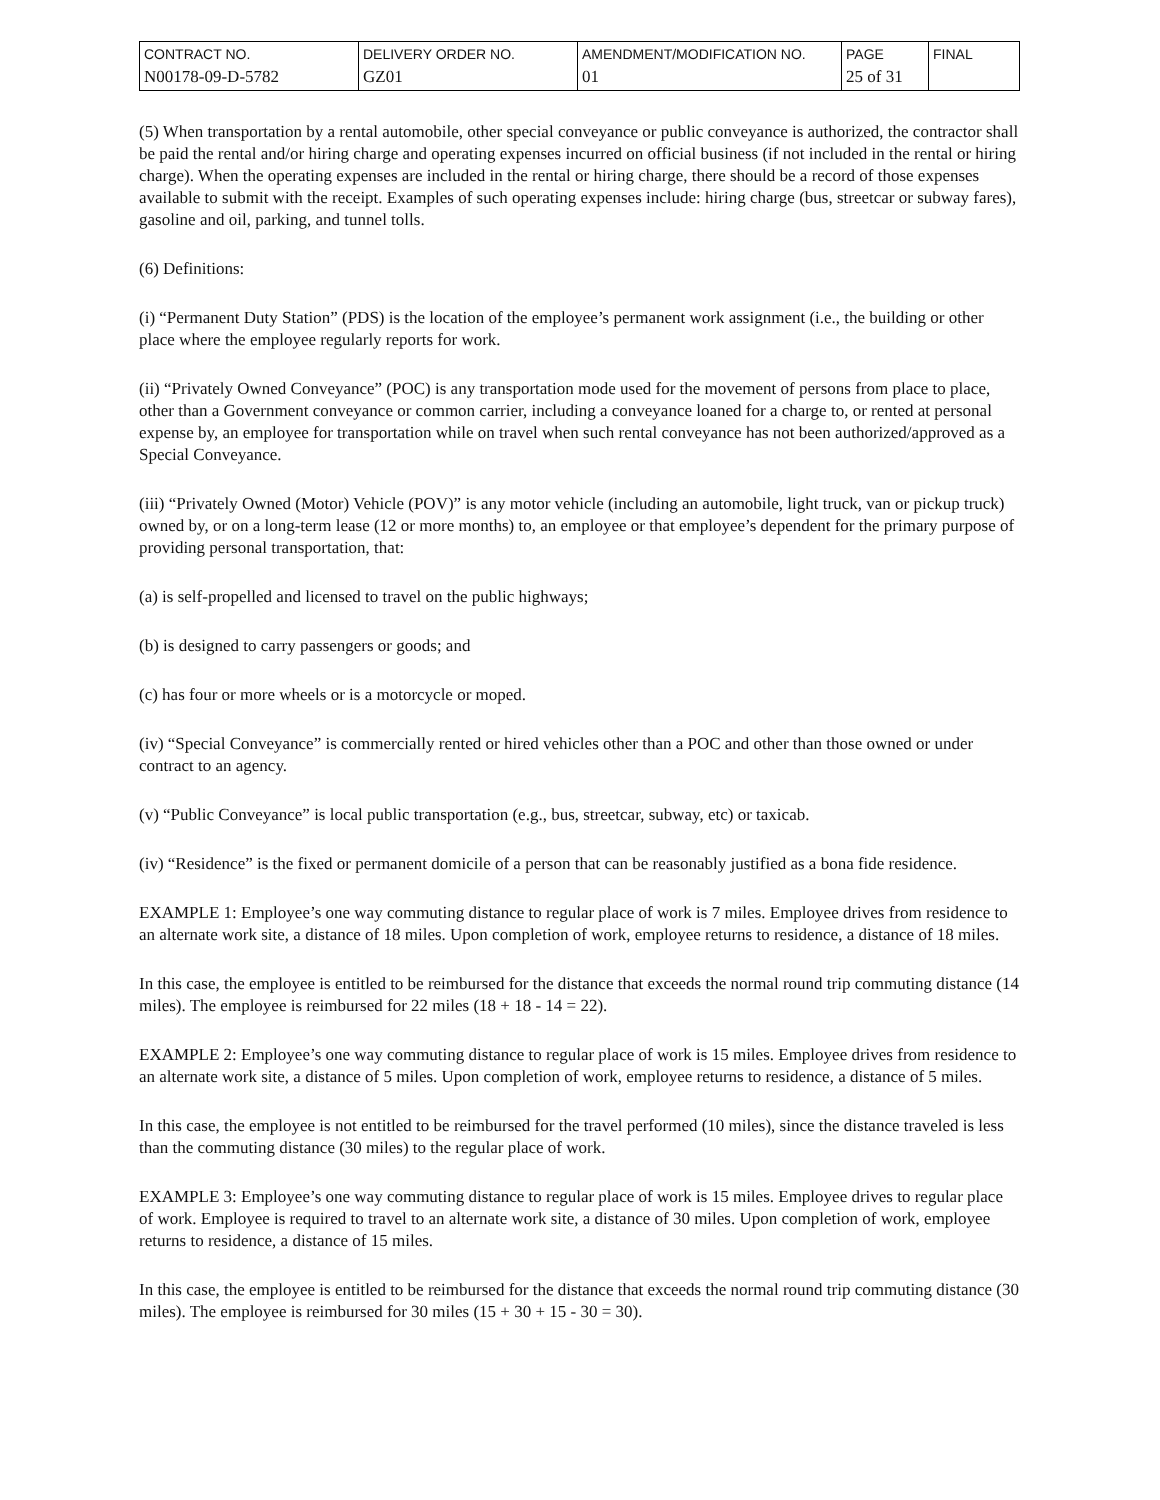| CONTRACT NO. | DELIVERY ORDER NO. | AMENDMENT/MODIFICATION NO. | PAGE | FINAL |
| --- | --- | --- | --- | --- |
| N00178-09-D-5782 | GZ01 | 01 | 25 of 31 | |
(5) When transportation by a rental automobile, other special conveyance or public conveyance is authorized, the contractor shall be paid the rental and/or hiring charge and operating expenses incurred on official business (if not included in the rental or hiring charge). When the operating expenses are included in the rental or hiring charge, there should be a record of those expenses available to submit with the receipt. Examples of such operating expenses include: hiring charge (bus, streetcar or subway fares), gasoline and oil, parking, and tunnel tolls.
(6) Definitions:
(i) “Permanent Duty Station” (PDS) is the location of the employee’s permanent work assignment (i.e., the building or other place where the employee regularly reports for work.
(ii) “Privately Owned Conveyance” (POC) is any transportation mode used for the movement of persons from place to place, other than a Government conveyance or common carrier, including a conveyance loaned for a charge to, or rented at personal expense by, an employee for transportation while on travel when such rental conveyance has not been authorized/approved as a Special Conveyance.
(iii) “Privately Owned (Motor) Vehicle (POV)” is any motor vehicle (including an automobile, light truck, van or pickup truck) owned by, or on a long-term lease (12 or more months) to, an employee or that employee’s dependent for the primary purpose of providing personal transportation, that:
(a) is self-propelled and licensed to travel on the public highways;
(b) is designed to carry passengers or goods; and
(c) has four or more wheels or is a motorcycle or moped.
(iv) “Special Conveyance” is commercially rented or hired vehicles other than a POC and other than those owned or under contract to an agency.
(v) “Public Conveyance” is local public transportation (e.g., bus, streetcar, subway, etc) or taxicab.
(iv) “Residence” is the fixed or permanent domicile of a person that can be reasonably justified as a bona fide residence.
EXAMPLE 1: Employee’s one way commuting distance to regular place of work is 7 miles. Employee drives from residence to an alternate work site, a distance of 18 miles. Upon completion of work, employee returns to residence, a distance of 18 miles.
In this case, the employee is entitled to be reimbursed for the distance that exceeds the normal round trip commuting distance (14 miles). The employee is reimbursed for 22 miles (18 + 18 - 14 = 22).
EXAMPLE 2: Employee’s one way commuting distance to regular place of work is 15 miles. Employee drives from residence to an alternate work site, a distance of 5 miles. Upon completion of work, employee returns to residence, a distance of 5 miles.
In this case, the employee is not entitled to be reimbursed for the travel performed (10 miles), since the distance traveled is less than the commuting distance (30 miles) to the regular place of work.
EXAMPLE 3: Employee’s one way commuting distance to regular place of work is 15 miles. Employee drives to regular place of work. Employee is required to travel to an alternate work site, a distance of 30 miles. Upon completion of work, employee returns to residence, a distance of 15 miles.
In this case, the employee is entitled to be reimbursed for the distance that exceeds the normal round trip commuting distance (30 miles). The employee is reimbursed for 30 miles (15 + 30 + 15 - 30 = 30).